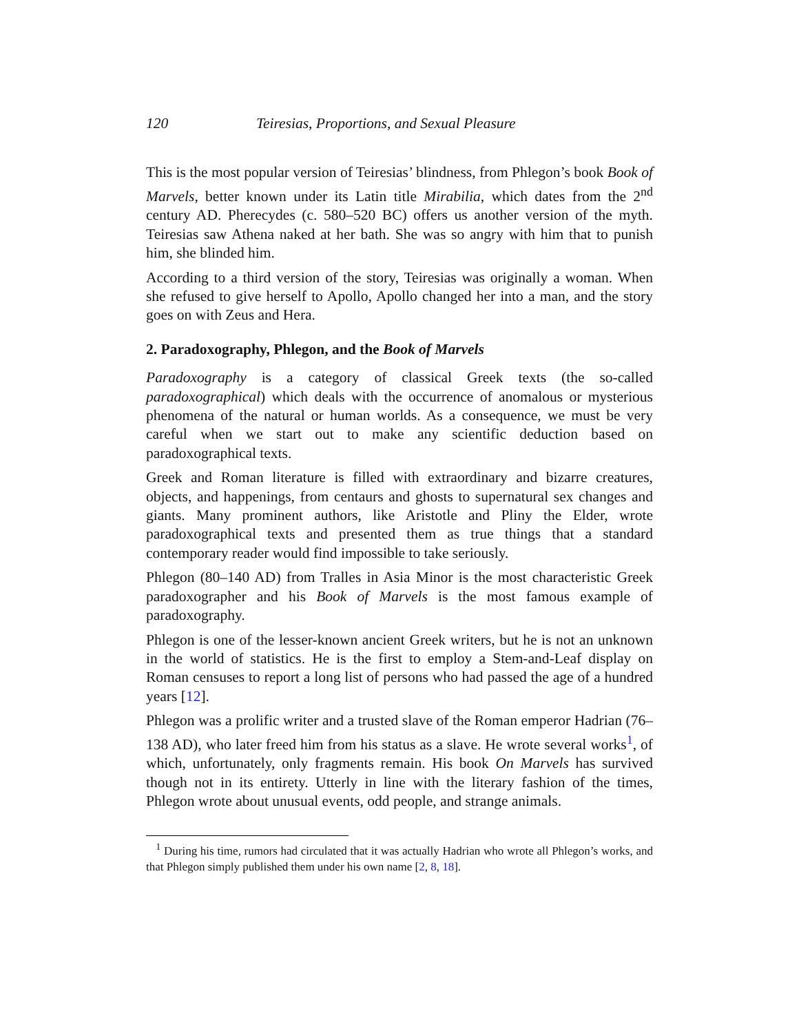120 Teiresias, Proportions, and Sexual Pleasure
This is the most popular version of Teiresias’ blindness, from Phlegon’s book Book of Marvels, better known under its Latin title Mirabilia, which dates from the 2<sup>nd</sup> century AD. Pherecydes (c. 580–520 BC) offers us another version of the myth. Teiresias saw Athena naked at her bath. She was so angry with him that to punish him, she blinded him.
According to a third version of the story, Teiresias was originally a woman. When she refused to give herself to Apollo, Apollo changed her into a man, and the story goes on with Zeus and Hera.
2. Paradoxography, Phlegon, and the Book of Marvels
Paradoxography is a category of classical Greek texts (the so-called paradoxographical) which deals with the occurrence of anomalous or mysterious phenomena of the natural or human worlds. As a consequence, we must be very careful when we start out to make any scientific deduction based on paradoxographical texts.
Greek and Roman literature is filled with extraordinary and bizarre creatures, objects, and happenings, from centaurs and ghosts to supernatural sex changes and giants. Many prominent authors, like Aristotle and Pliny the Elder, wrote paradoxographical texts and presented them as true things that a standard contemporary reader would find impossible to take seriously.
Phlegon (80–140 AD) from Tralles in Asia Minor is the most characteristic Greek paradoxographer and his Book of Marvels is the most famous example of paradoxography.
Phlegon is one of the lesser-known ancient Greek writers, but he is not an unknown in the world of statistics. He is the first to employ a Stem-and-Leaf display on Roman censuses to report a long list of persons who had passed the age of a hundred years [12].
Phlegon was a prolific writer and a trusted slave of the Roman emperor Hadrian (76–138 AD), who later freed him from his status as a slave. He wrote several works<sup>1</sup>, of which, unfortunately, only fragments remain. His book On Marvels has survived though not in its entirety. Utterly in line with the literary fashion of the times, Phlegon wrote about unusual events, odd people, and strange animals.
<sup>1</sup> During his time, rumors had circulated that it was actually Hadrian who wrote all Phlegon’s works, and that Phlegon simply published them under his own name [2, 8, 18].